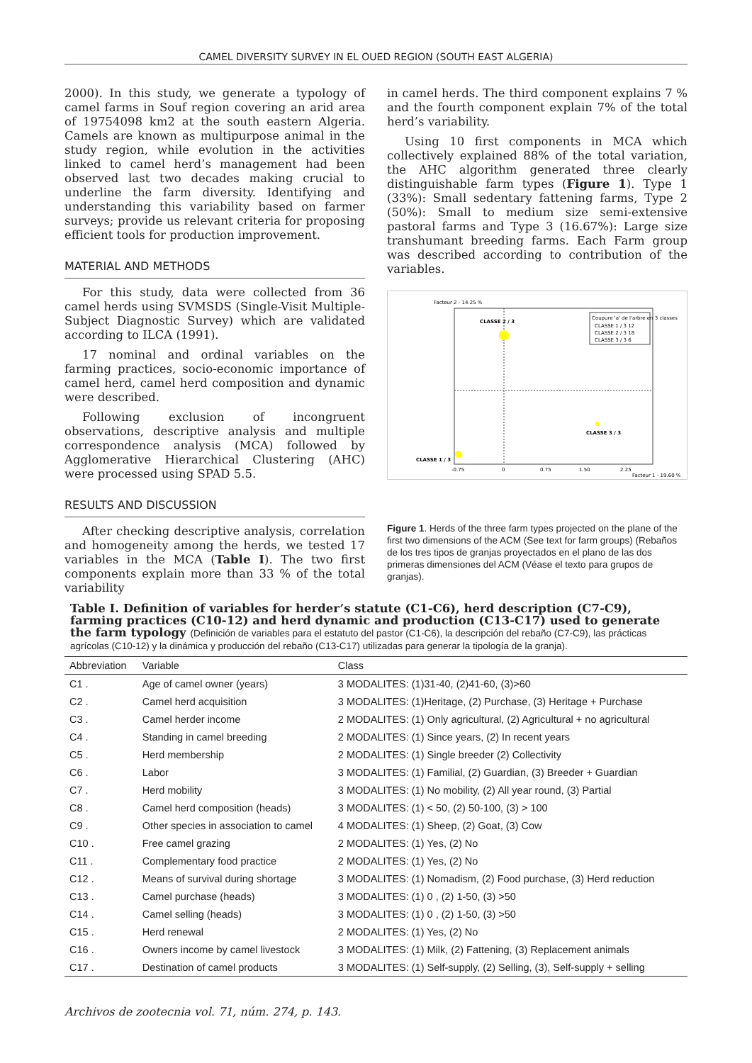CAMEL DIVERSITY SURVEY IN EL OUED REGION (SOUTH EAST ALGERIA)
2000). In this study, we generate a typology of camel farms in Souf region covering an arid area of 19754098 km2 at the south eastern Algeria. Camels are known as multipurpose animal in the study region, while evolution in the activities linked to camel herd’s management had been observed last two decades making crucial to underline the farm diversity. Identifying and understanding this variability based on farmer surveys; provide us relevant criteria for proposing efficient tools for production improvement.
MATERIAL AND METHODS
For this study, data were collected from 36 camel herds using SVMSDS (Single-Visit Multiple-Subject Diagnostic Survey) which are validated according to ILCA (1991).
17 nominal and ordinal variables on the farming practices, socio-economic importance of camel herd, camel herd composition and dynamic were described.
Following exclusion of incongruent observations, descriptive analysis and multiple correspondence analysis (MCA) followed by Agglomerative Hierarchical Clustering (AHC) were processed using SPAD 5.5.
RESULTS AND DISCUSSION
After checking descriptive analysis, correlation and homogeneity among the herds, we tested 17 variables in the MCA (Table I). The two first components explain more than 33 % of the total variability
in camel herds. The third component explains 7 % and the fourth component explain 7% of the total herd’s variability.
Using 10 first components in MCA which collectively explained 88% of the total variation, the AHC algorithm generated three clearly distinguishable farm types (Figure 1). Type 1 (33%): Small sedentary fattening farms, Type 2 (50%): Small to medium size semi-extensive pastoral farms and Type 3 (16.67%): Large size transhumant breeding farms. Each Farm group was described according to contribution of the variables.
Facteur 2 - 14.25 %
CLASSE 2 / 3
CLASSE 3 / 3
CLASSE 1 / 3
Coupure 'a' de l'arbre en 3 classes
CLASSE 1 / 3 12
CLASSE 2 / 3 18
CLASSE 3 / 3 6
-0.75
0
0.75
1.50
2.25
Facteur 1 - 19.60 %
Figure 1. Herds of the three farm types projected on the plane of the first two dimensions of the ACM (See text for farm groups) (Rebaños de los tres tipos de granjas proyectados en el plano de las dos primeras dimensiones del ACM (Véase el texto para grupos de granjas).
Table I. Definition of variables for herder’s statute (C1-C6), herd description (C7-C9), farming practices (C10-12) and herd dynamic and production (C13-C17) used to generate the farm typology (Definición de variables para el estatuto del pastor (C1-C6), la descripción del rebaño (C7-C9), las prácticas agrícolas (C10-12) y la dinámica y producción del rebaño (C13-C17) utilizadas para generar la tipología de la granja).
| Abbreviation | Variable | Class |
| --- | --- | --- |
| C1 . | Age of camel owner (years) | 3 MODALITES: (1)31-40, (2)41-60, (3)>60 |
| C2 . | Camel herd acquisition | 3 MODALITES: (1)Heritage, (2) Purchase, (3) Heritage + Purchase |
| C3 . | Camel herder income | 2 MODALITES: (1) Only agricultural, (2) Agricultural + no agricultural |
| C4 . | Standing in camel breeding | 2 MODALITES: (1) Since years, (2) In recent years |
| C5 . | Herd membership | 2 MODALITES: (1) Single breeder (2) Collectivity |
| C6 . | Labor | 3 MODALITES: (1) Familial, (2) Guardian, (3) Breeder + Guardian |
| C7 . | Herd mobility | 3 MODALITES: (1) No mobility, (2) All year round, (3) Partial |
| C8 . | Camel herd composition (heads) | 3 MODALITES: (1) < 50, (2) 50-100, (3) > 100 |
| C9 . | Other species in association to camel | 4 MODALITES: (1) Sheep, (2) Goat, (3) Cow |
| C10 . | Free camel grazing | 2 MODALITES: (1) Yes, (2) No |
| C11 . | Complementary food practice | 2 MODALITES: (1) Yes, (2) No |
| C12 . | Means of survival during shortage | 3 MODALITES: (1) Nomadism, (2) Food purchase, (3) Herd reduction |
| C13 . | Camel purchase (heads) | 3 MODALITES: (1) 0 , (2) 1-50, (3) >50 |
| C14 . | Camel selling (heads) | 3 MODALITES: (1) 0 , (2) 1-50, (3) >50 |
| C15 . | Herd renewal | 2 MODALITES: (1) Yes, (2) No |
| C16 . | Owners income by camel livestock | 3 MODALITES: (1) Milk, (2) Fattening, (3) Replacement animals |
| C17 . | Destination of camel products | 3 MODALITES: (1) Self-supply, (2) Selling, (3), Self-supply + selling |
Archivos de zootecnia vol. 71, núm. 274, p. 143.